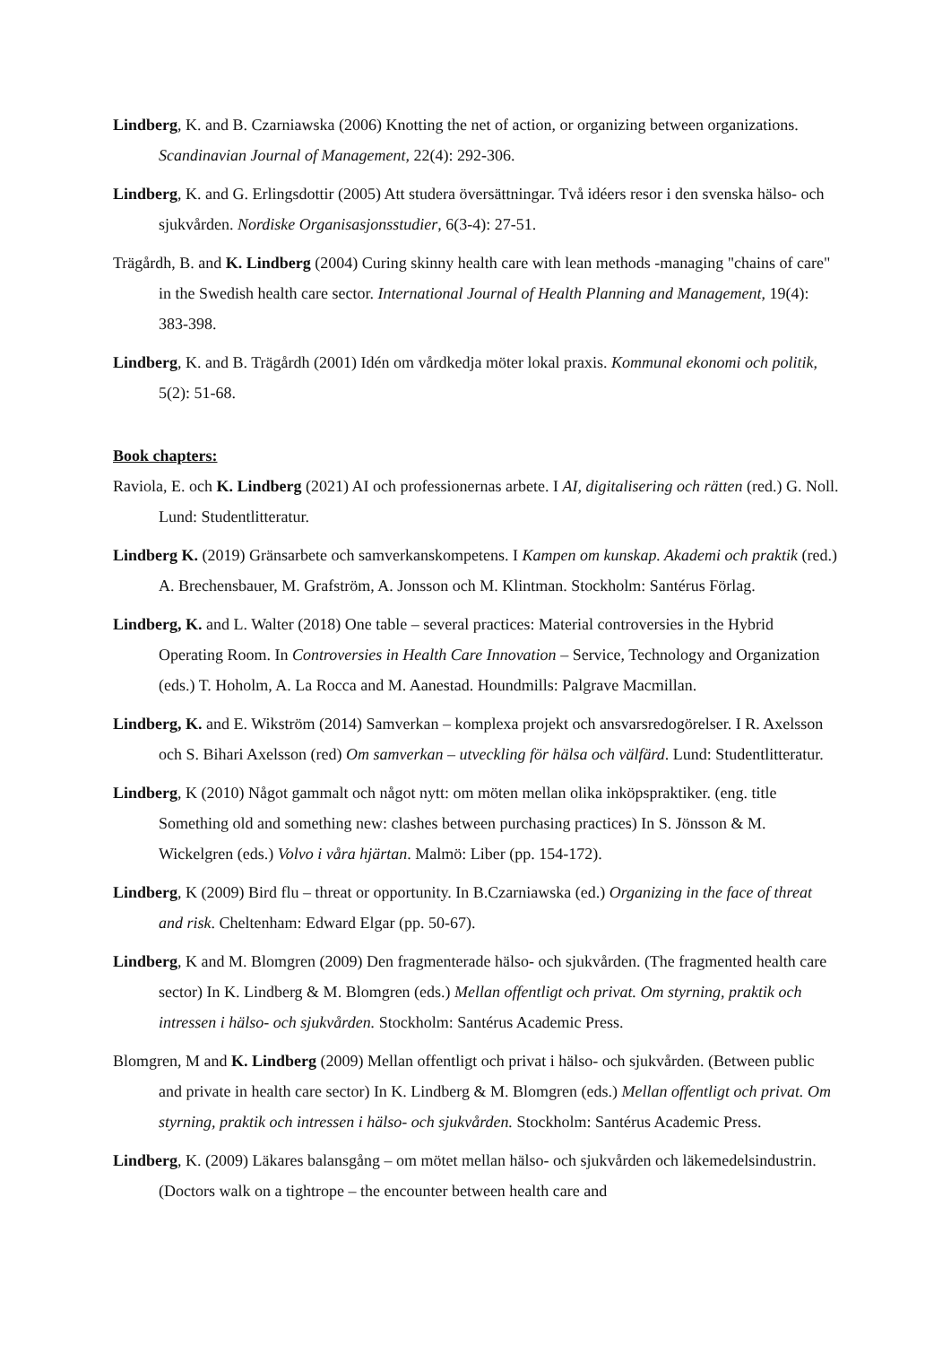Lindberg, K. and B. Czarniawska (2006) Knotting the net of action, or organizing between organizations. Scandinavian Journal of Management, 22(4): 292-306.
Lindberg, K. and G. Erlingsdottir (2005) Att studera översättningar. Två idéers resor i den svenska hälso- och sjukvården. Nordiske Organisasjonsstudier, 6(3-4): 27-51.
Trägårdh, B. and K. Lindberg (2004) Curing skinny health care with lean methods -managing "chains of care" in the Swedish health care sector. International Journal of Health Planning and Management, 19(4): 383-398.
Lindberg, K. and B. Trägårdh (2001) Idén om vårdkedja möter lokal praxis. Kommunal ekonomi och politik, 5(2): 51-68.
Book chapters:
Raviola, E. och K. Lindberg (2021) AI och professionernas arbete. I AI, digitalisering och rätten (red.) G. Noll. Lund: Studentlitteratur.
Lindberg K. (2019) Gränsarbete och samverkanskompetens. I Kampen om kunskap. Akademi och praktik (red.) A. Brechensbauer, M. Grafström, A. Jonsson och M. Klintman. Stockholm: Santérus Förlag.
Lindberg, K. and L. Walter (2018) One table – several practices: Material controversies in the Hybrid Operating Room. In Controversies in Health Care Innovation – Service, Technology and Organization (eds.) T. Hoholm, A. La Rocca and M. Aanestad. Houndmills: Palgrave Macmillan.
Lindberg, K. and E. Wikström (2014) Samverkan – komplexa projekt och ansvarsredogörelser. I R. Axelsson och S. Bihari Axelsson (red) Om samverkan – utveckling för hälsa och välfärd. Lund: Studentlitteratur.
Lindberg, K (2010) Något gammalt och något nytt: om möten mellan olika inköpspraktiker. (eng. title Something old and something new: clashes between purchasing practices) In S. Jönsson & M. Wickelgren (eds.) Volvo i våra hjärtan. Malmö: Liber (pp. 154-172).
Lindberg, K (2009) Bird flu – threat or opportunity. In B.Czarniawska (ed.) Organizing in the face of threat and risk. Cheltenham: Edward Elgar (pp. 50-67).
Lindberg, K and M. Blomgren (2009) Den fragmenterade hälso- och sjukvården. (The fragmented health care sector) In K. Lindberg & M. Blomgren (eds.) Mellan offentligt och privat. Om styrning, praktik och intressen i hälso- och sjukvården. Stockholm: Santérus Academic Press.
Blomgren, M and K. Lindberg (2009) Mellan offentligt och privat i hälso- och sjukvården. (Between public and private in health care sector) In K. Lindberg & M. Blomgren (eds.) Mellan offentligt och privat. Om styrning, praktik och intressen i hälso- och sjukvården. Stockholm: Santérus Academic Press.
Lindberg, K. (2009) Läkares balansgång – om mötet mellan hälso- och sjukvården och läkemedelsindustrin. (Doctors walk on a tightrope – the encounter between health care and